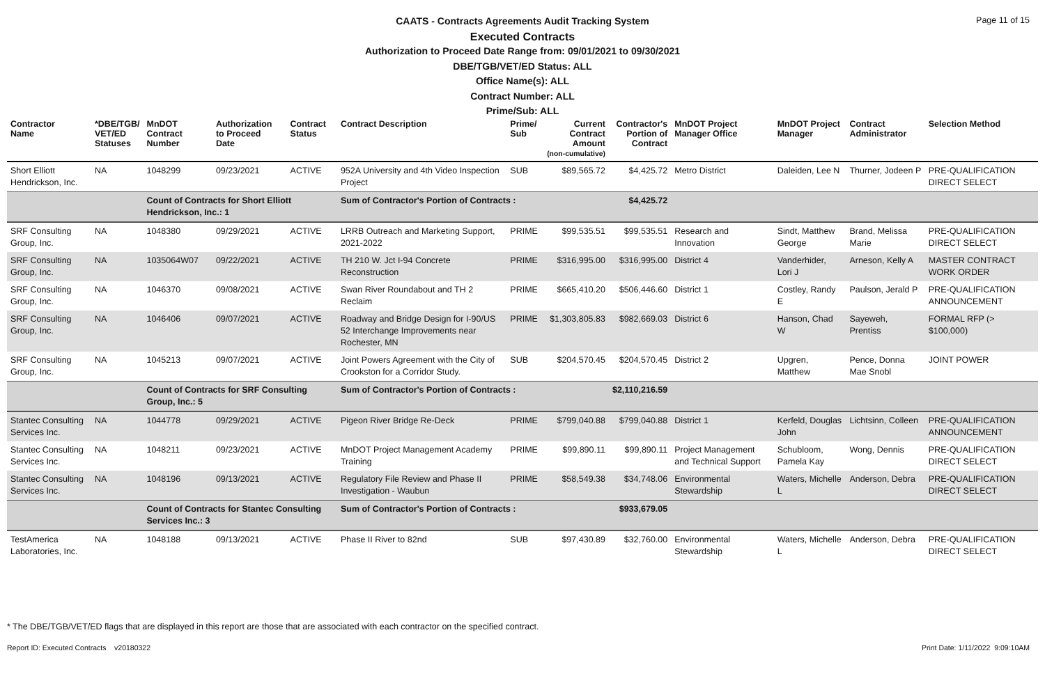Page 11 of 15
CAATS - Contracts Agreements Audit Tracking System
Executed Contracts
Authorization to Proceed Date Range from: 09/01/2021 to 09/30/2021
DBE/TGB/VET/ED Status: ALL
Office Name(s): ALL
Contract Number: ALL
Prime/Sub: ALL
| Contractor Name | *DBE/TGB/ VET/ED Statuses | MnDOT Contract Number | Authorization to Proceed Date | Contract Status | Contract Description | Prime/ Sub | Current Contract Amount (non-cumulative) | Contractor's Portion of Contract | MnDOT Project Manager Office | MnDOT Project Manager | Contract Administrator | Selection Method |
| --- | --- | --- | --- | --- | --- | --- | --- | --- | --- | --- | --- | --- |
| Short Elliott Hendrickson, Inc. | NA | 1048299 | 09/23/2021 | ACTIVE | 952A University and 4th Video Inspection Project | SUB | $89,565.72 | $4,425.72 | Metro District | Daleiden, Lee N | Thurner, Jodeen P | PRE-QUALIFICATION DIRECT SELECT |
| | | Count of Contracts for Short Elliott Hendrickson, Inc.: 1 | | | Sum of Contractor's Portion of Contracts : | | | $4,425.72 | | | | |
| SRF Consulting Group, Inc. | NA | 1048380 | 09/29/2021 | ACTIVE | LRRB Outreach and Marketing Support, 2021-2022 | PRIME | $99,535.51 | $99,535.51 | Research and Innovation | Sindt, Matthew George | Brand, Melissa Marie | PRE-QUALIFICATION DIRECT SELECT |
| SRF Consulting Group, Inc. | NA | 1035064W07 | 09/22/2021 | ACTIVE | TH 210 W. Jct I-94 Concrete Reconstruction | PRIME | $316,995.00 | $316,995.00 | District 4 | Vanderhider, Lori J | Arneson, Kelly A | MASTER CONTRACT WORK ORDER |
| SRF Consulting Group, Inc. | NA | 1046370 | 09/08/2021 | ACTIVE | Swan River Roundabout and TH 2 Reclaim | PRIME | $665,410.20 | $506,446.60 | District 1 | Costley, Randy E | Paulson, Jerald P | PRE-QUALIFICATION ANNOUNCEMENT |
| SRF Consulting Group, Inc. | NA | 1046406 | 09/07/2021 | ACTIVE | Roadway and Bridge Design for I-90/US 52 Interchange Improvements near Rochester, MN | PRIME | $1,303,805.83 | $982,669.03 | District 6 | Hanson, Chad W | Sayeweh, Prentiss | FORMAL RFP (> $100,000) |
| SRF Consulting Group, Inc. | NA | 1045213 | 09/07/2021 | ACTIVE | Joint Powers Agreement with the City of Crookston for a Corridor Study. | SUB | $204,570.45 | $204,570.45 | District 2 | Upgren, Matthew | Pence, Donna Mae Snobl | JOINT POWER |
| | | Count of Contracts for SRF Consulting Group, Inc.: 5 | | | Sum of Contractor's Portion of Contracts : | | | $2,110,216.59 | | | | |
| Stantec Consulting Services Inc. | NA | 1044778 | 09/29/2021 | ACTIVE | Pigeon River Bridge Re-Deck | PRIME | $799,040.88 | $799,040.88 | District 1 | Kerfeld, Douglas John | Lichtsinn, Colleen | PRE-QUALIFICATION ANNOUNCEMENT |
| Stantec Consulting Services Inc. | NA | 1048211 | 09/23/2021 | ACTIVE | MnDOT Project Management Academy Training | PRIME | $99,890.11 | $99,890.11 | Project Management and Technical Support | Schubloom, Pamela Kay | Wong, Dennis | PRE-QUALIFICATION DIRECT SELECT |
| Stantec Consulting Services Inc. | NA | 1048196 | 09/13/2021 | ACTIVE | Regulatory File Review and Phase II Investigation - Waubun | PRIME | $58,549.38 | $34,748.06 | Environmental Stewardship | Waters, Michelle L | Anderson, Debra | PRE-QUALIFICATION DIRECT SELECT |
| | | Count of Contracts for Stantec Consulting Services Inc.: 3 | | | Sum of Contractor's Portion of Contracts : | | | $933,679.05 | | | | |
| TestAmerica Laboratories, Inc. | NA | 1048188 | 09/13/2021 | ACTIVE | Phase II River to 82nd | SUB | $97,430.89 | $32,760.00 | Environmental Stewardship | Waters, Michelle L | Anderson, Debra | PRE-QUALIFICATION DIRECT SELECT |
* The DBE/TGB/VET/ED flags that are displayed in this report are those that are associated with each contractor on the specified contract.
Report ID: Executed Contracts v20180322 Print Date: 1/11/2022 9:09:10AM